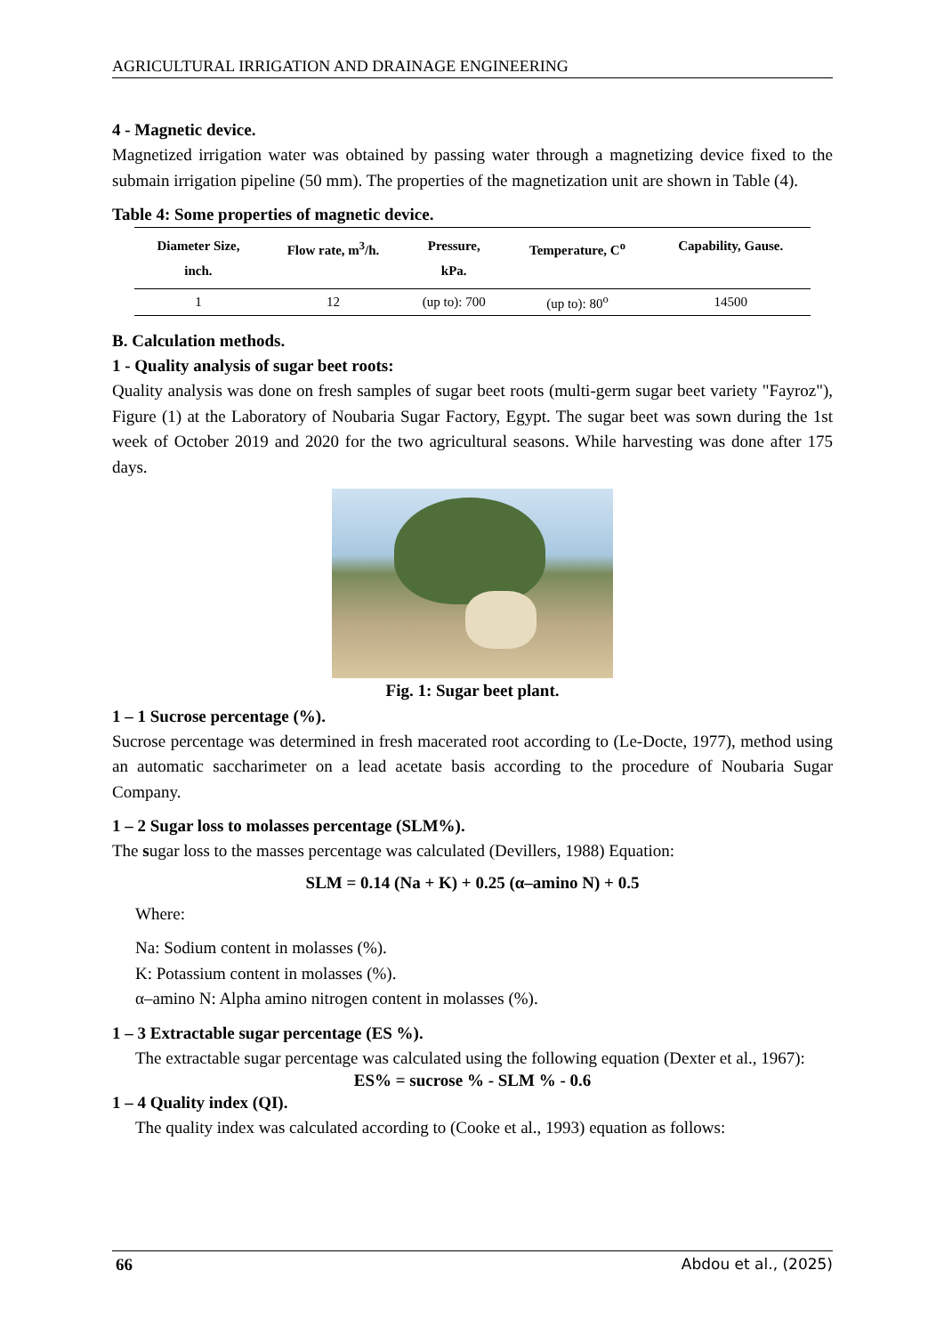AGRICULTURAL IRRIGATION AND DRAINAGE ENGINEERING
4 - Magnetic device.
Magnetized irrigation water was obtained by passing water through a magnetizing device fixed to the submain irrigation pipeline (50 mm). The properties of the magnetization unit are shown in Table (4).
Table 4: Some properties of magnetic device.
| Diameter Size, inch. | Flow rate, m<sup>3</sup>/h. | Pressure, kPa. | Temperature, C<sup>o</sup> | Capability, Gause. |
| --- | --- | --- | --- | --- |
| 1 | 12 | (up to): 700 | (up to): 80<sup>o</sup> | 14500 |
B. Calculation methods.
1 - Quality analysis of sugar beet roots:
Quality analysis was done on fresh samples of sugar beet roots (multi-germ sugar beet variety "Fayroz"), Figure (1) at the Laboratory of Noubaria Sugar Factory, Egypt. The sugar beet was sown during the 1st week of October 2019 and 2020 for the two agricultural seasons. While harvesting was done after 175 days.
Fig. 1: Sugar beet plant.
1 – 1 Sucrose percentage (%).
Sucrose percentage was determined in fresh macerated root according to (Le-Docte, 1977), method using an automatic saccharimeter on a lead acetate basis according to the procedure of Noubaria Sugar Company.
1 – 2 Sugar loss to molasses percentage (SLM%).
The sugar loss to the masses percentage was calculated (Devillers, 1988) Equation:
SLM = 0.14 (Na + K) + 0.25 (α–amino N) + 0.5
Where:
Na: Sodium content in molasses (%).
K: Potassium content in molasses (%).
α–amino N: Alpha amino nitrogen content in molasses (%).
1 – 3 Extractable sugar percentage (ES %).
The extractable sugar percentage was calculated using the following equation (Dexter et al., 1967):
ES% = sucrose % - SLM % - 0.6
1 – 4 Quality index (QI).
The quality index was calculated according to (Cooke et al., 1993) equation as follows:
66 Abdou et al., (2025)